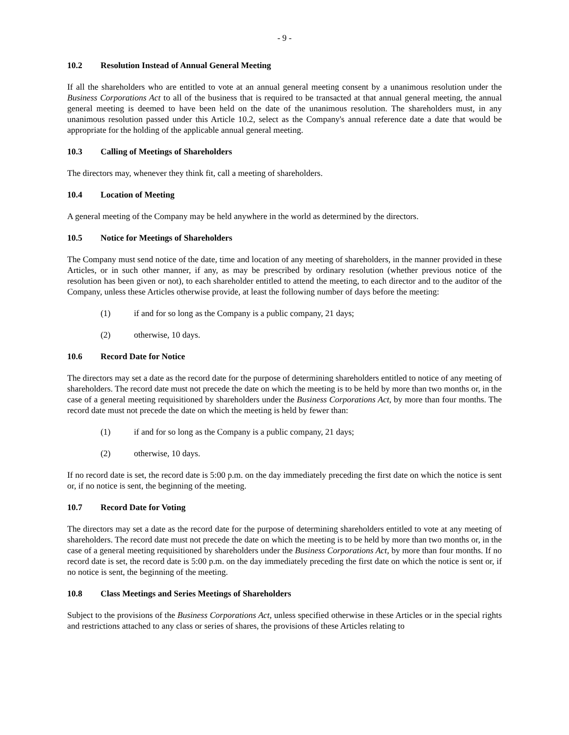- 9 -
10.2 Resolution Instead of Annual General Meeting
If all the shareholders who are entitled to vote at an annual general meeting consent by a unanimous resolution under the Business Corporations Act to all of the business that is required to be transacted at that annual general meeting, the annual general meeting is deemed to have been held on the date of the unanimous resolution. The shareholders must, in any unanimous resolution passed under this Article 10.2, select as the Company's annual reference date a date that would be appropriate for the holding of the applicable annual general meeting.
10.3 Calling of Meetings of Shareholders
The directors may, whenever they think fit, call a meeting of shareholders.
10.4 Location of Meeting
A general meeting of the Company may be held anywhere in the world as determined by the directors.
10.5 Notice for Meetings of Shareholders
The Company must send notice of the date, time and location of any meeting of shareholders, in the manner provided in these Articles, or in such other manner, if any, as may be prescribed by ordinary resolution (whether previous notice of the resolution has been given or not), to each shareholder entitled to attend the meeting, to each director and to the auditor of the Company, unless these Articles otherwise provide, at least the following number of days before the meeting:
(1) if and for so long as the Company is a public company, 21 days;
(2) otherwise, 10 days.
10.6 Record Date for Notice
The directors may set a date as the record date for the purpose of determining shareholders entitled to notice of any meeting of shareholders. The record date must not precede the date on which the meeting is to be held by more than two months or, in the case of a general meeting requisitioned by shareholders under the Business Corporations Act, by more than four months. The record date must not precede the date on which the meeting is held by fewer than:
(1) if and for so long as the Company is a public company, 21 days;
(2) otherwise, 10 days.
If no record date is set, the record date is 5:00 p.m. on the day immediately preceding the first date on which the notice is sent or, if no notice is sent, the beginning of the meeting.
10.7 Record Date for Voting
The directors may set a date as the record date for the purpose of determining shareholders entitled to vote at any meeting of shareholders. The record date must not precede the date on which the meeting is to be held by more than two months or, in the case of a general meeting requisitioned by shareholders under the Business Corporations Act, by more than four months. If no record date is set, the record date is 5:00 p.m. on the day immediately preceding the first date on which the notice is sent or, if no notice is sent, the beginning of the meeting.
10.8 Class Meetings and Series Meetings of Shareholders
Subject to the provisions of the Business Corporations Act, unless specified otherwise in these Articles or in the special rights and restrictions attached to any class or series of shares, the provisions of these Articles relating to